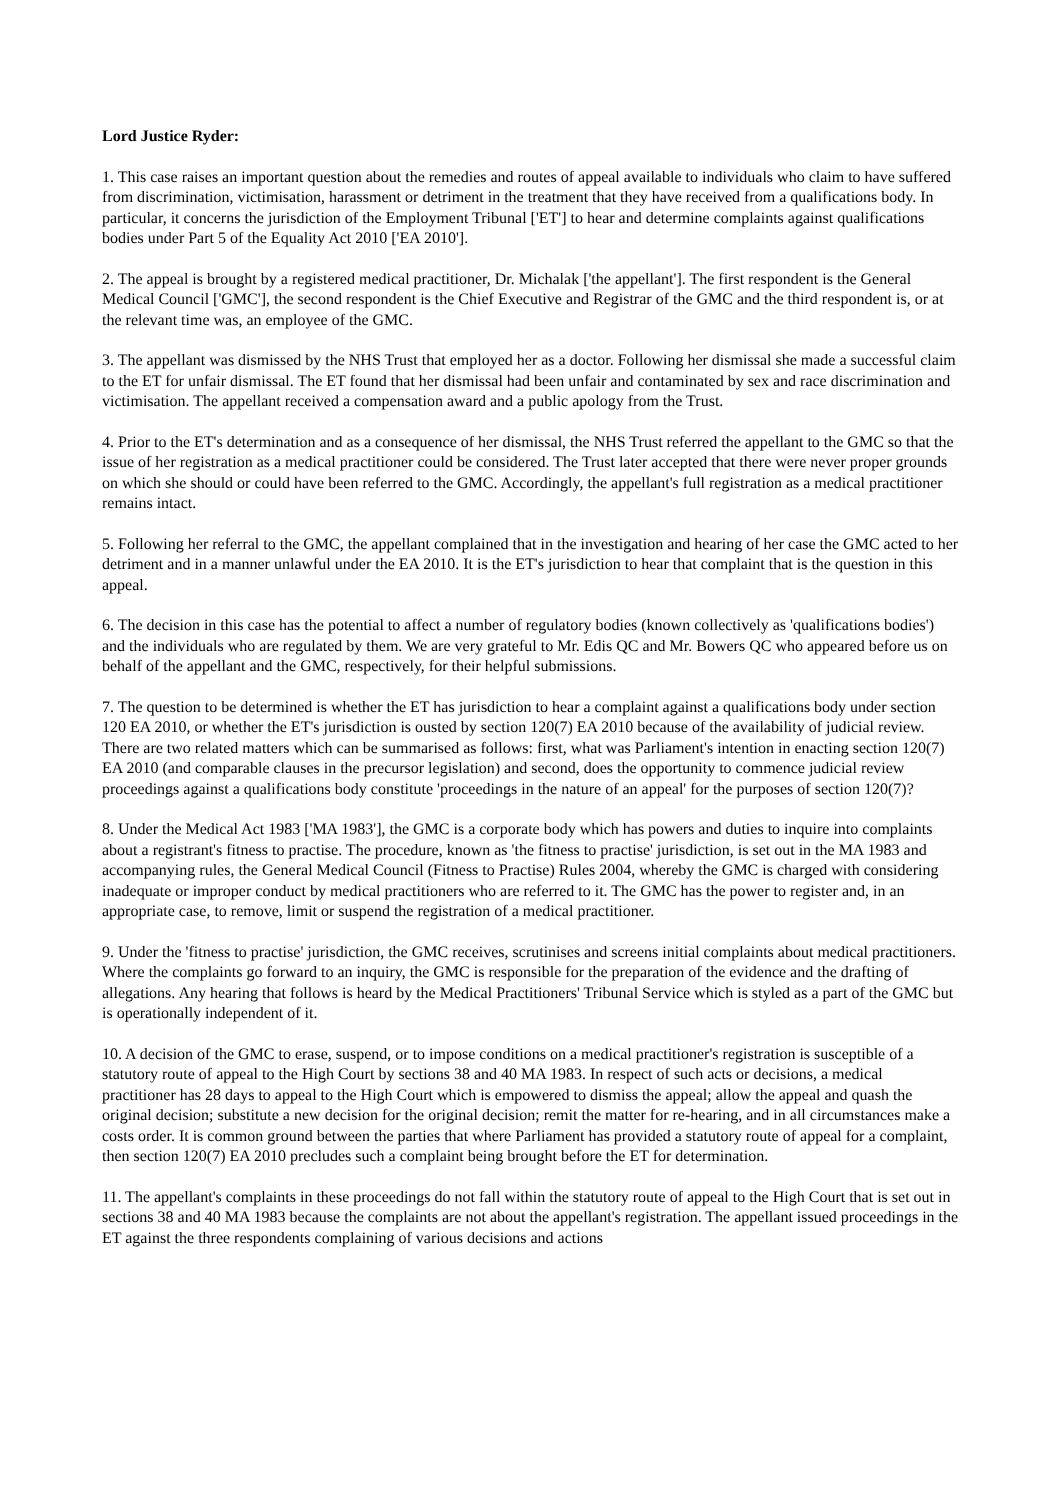Lord Justice Ryder:
1. This case raises an important question about the remedies and routes of appeal available to individuals who claim to have suffered from discrimination, victimisation, harassment or detriment in the treatment that they have received from a qualifications body. In particular, it concerns the jurisdiction of the Employment Tribunal ['ET'] to hear and determine complaints against qualifications bodies under Part 5 of the Equality Act 2010 ['EA 2010'].
2. The appeal is brought by a registered medical practitioner, Dr. Michalak ['the appellant']. The first respondent is the General Medical Council ['GMC'], the second respondent is the Chief Executive and Registrar of the GMC and the third respondent is, or at the relevant time was, an employee of the GMC.
3. The appellant was dismissed by the NHS Trust that employed her as a doctor. Following her dismissal she made a successful claim to the ET for unfair dismissal. The ET found that her dismissal had been unfair and contaminated by sex and race discrimination and victimisation. The appellant received a compensation award and a public apology from the Trust.
4. Prior to the ET's determination and as a consequence of her dismissal, the NHS Trust referred the appellant to the GMC so that the issue of her registration as a medical practitioner could be considered. The Trust later accepted that there were never proper grounds on which she should or could have been referred to the GMC. Accordingly, the appellant's full registration as a medical practitioner remains intact.
5. Following her referral to the GMC, the appellant complained that in the investigation and hearing of her case the GMC acted to her detriment and in a manner unlawful under the EA 2010. It is the ET's jurisdiction to hear that complaint that is the question in this appeal.
6. The decision in this case has the potential to affect a number of regulatory bodies (known collectively as 'qualifications bodies') and the individuals who are regulated by them. We are very grateful to Mr. Edis QC and Mr. Bowers QC who appeared before us on behalf of the appellant and the GMC, respectively, for their helpful submissions.
7. The question to be determined is whether the ET has jurisdiction to hear a complaint against a qualifications body under section 120 EA 2010, or whether the ET's jurisdiction is ousted by section 120(7) EA 2010 because of the availability of judicial review. There are two related matters which can be summarised as follows: first, what was Parliament's intention in enacting section 120(7) EA 2010 (and comparable clauses in the precursor legislation) and second, does the opportunity to commence judicial review proceedings against a qualifications body constitute 'proceedings in the nature of an appeal' for the purposes of section 120(7)?
8. Under the Medical Act 1983 ['MA 1983'], the GMC is a corporate body which has powers and duties to inquire into complaints about a registrant's fitness to practise. The procedure, known as 'the fitness to practise' jurisdiction, is set out in the MA 1983 and accompanying rules, the General Medical Council (Fitness to Practise) Rules 2004, whereby the GMC is charged with considering inadequate or improper conduct by medical practitioners who are referred to it. The GMC has the power to register and, in an appropriate case, to remove, limit or suspend the registration of a medical practitioner.
9. Under the 'fitness to practise' jurisdiction, the GMC receives, scrutinises and screens initial complaints about medical practitioners. Where the complaints go forward to an inquiry, the GMC is responsible for the preparation of the evidence and the drafting of allegations. Any hearing that follows is heard by the Medical Practitioners' Tribunal Service which is styled as a part of the GMC but is operationally independent of it.
10. A decision of the GMC to erase, suspend, or to impose conditions on a medical practitioner's registration is susceptible of a statutory route of appeal to the High Court by sections 38 and 40 MA 1983. In respect of such acts or decisions, a medical practitioner has 28 days to appeal to the High Court which is empowered to dismiss the appeal; allow the appeal and quash the original decision; substitute a new decision for the original decision; remit the matter for re-hearing, and in all circumstances make a costs order. It is common ground between the parties that where Parliament has provided a statutory route of appeal for a complaint, then section 120(7) EA 2010 precludes such a complaint being brought before the ET for determination.
11. The appellant's complaints in these proceedings do not fall within the statutory route of appeal to the High Court that is set out in sections 38 and 40 MA 1983 because the complaints are not about the appellant's registration. The appellant issued proceedings in the ET against the three respondents complaining of various decisions and actions